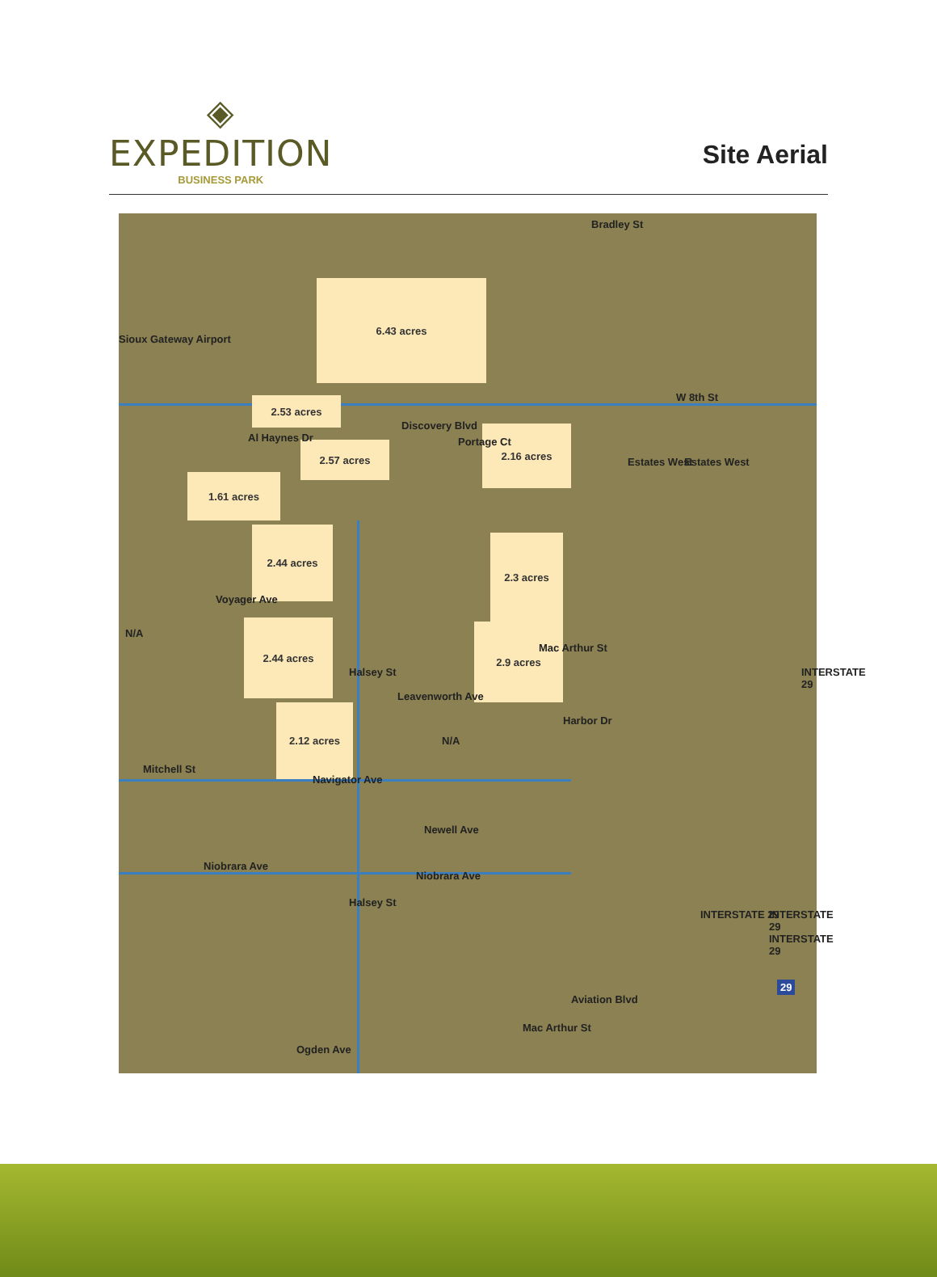◈
EXPEDITION
BUSINESS PARK
Site Aerial
Sioux Gateway Airport
Bradley St
6.43 acres
2.53 acres
2.57 acres
W 8th St
2.16 acres
1.61 acres
2.44 acres
Voyager Ave
2.3 acres
N/A
2.44 acres 2.9 acres
Leavenworth Ave
Mac Arthur St
INTERSTATE 29
2.12 acres
N/A
Harbor Dr
Navigator Ave
Mitchell St
Newell Ave
Niobrara Ave
Niobrara Ave
Halsey St
INTERSTATE 29 INTERSTATE 29 INTERSTATE 29
29
Aviation Blvd
Mac Arthur St
Ogden Ave
Discovery Blvd
Portage Ct
Al Haynes Dr
Halsey St
Estates West Estates West